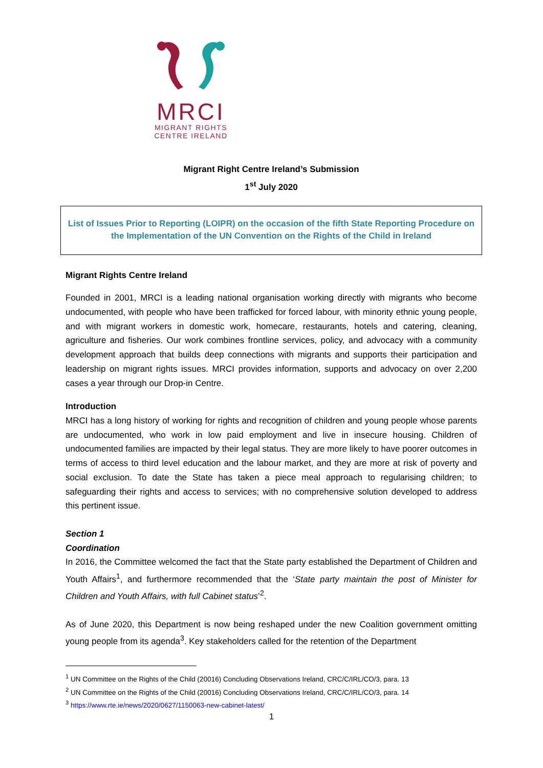MRCI
MIGRANT RIGHTS
CENTRE IRELAND
Migrant Right Centre Ireland’s Submission
1<sup>st</sup> July 2020
List of Issues Prior to Reporting (LOIPR) on the occasion of the fifth State Reporting Procedure on the Implementation of the UN Convention on the Rights of the Child in Ireland
Migrant Rights Centre Ireland
Founded in 2001, MRCI is a leading national organisation working directly with migrants who become undocumented, with people who have been trafficked for forced labour, with minority ethnic young people, and with migrant workers in domestic work, homecare, restaurants, hotels and catering, cleaning, agriculture and fisheries. Our work combines frontline services, policy, and advocacy with a community development approach that builds deep connections with migrants and supports their participation and leadership on migrant rights issues. MRCI provides information, supports and advocacy on over 2,200 cases a year through our Drop-in Centre.
Introduction
MRCI has a long history of working for rights and recognition of children and young people whose parents are undocumented, who work in low paid employment and live in insecure housing. Children of undocumented families are impacted by their legal status. They are more likely to have poorer outcomes in terms of access to third level education and the labour market, and they are more at risk of poverty and social exclusion. To date the State has taken a piece meal approach to regularising children; to safeguarding their rights and access to services; with no comprehensive solution developed to address this pertinent issue.
Section 1
Coordination
In 2016, the Committee welcomed the fact that the State party established the Department of Children and Youth Affairs<sup>1</sup>, and furthermore recommended that the ‘State party maintain the post of Minister for Children and Youth Affairs, with full Cabinet status’<sup>2</sup>.
As of June 2020, this Department is now being reshaped under the new Coalition government omitting young people from its agenda<sup>3</sup>. Key stakeholders called for the retention of the Department
<sup>1</sup> UN Committee on the Rights of the Child (20016) Concluding Observations Ireland, CRC/C/IRL/CO/3, para. 13
<sup>2</sup> UN Committee on the Rights of the Child (20016) Concluding Observations Ireland, CRC/C/IRL/CO/3, para. 14
<sup>3</sup> https://www.rte.ie/news/2020/0627/1150063-new-cabinet-latest/
1